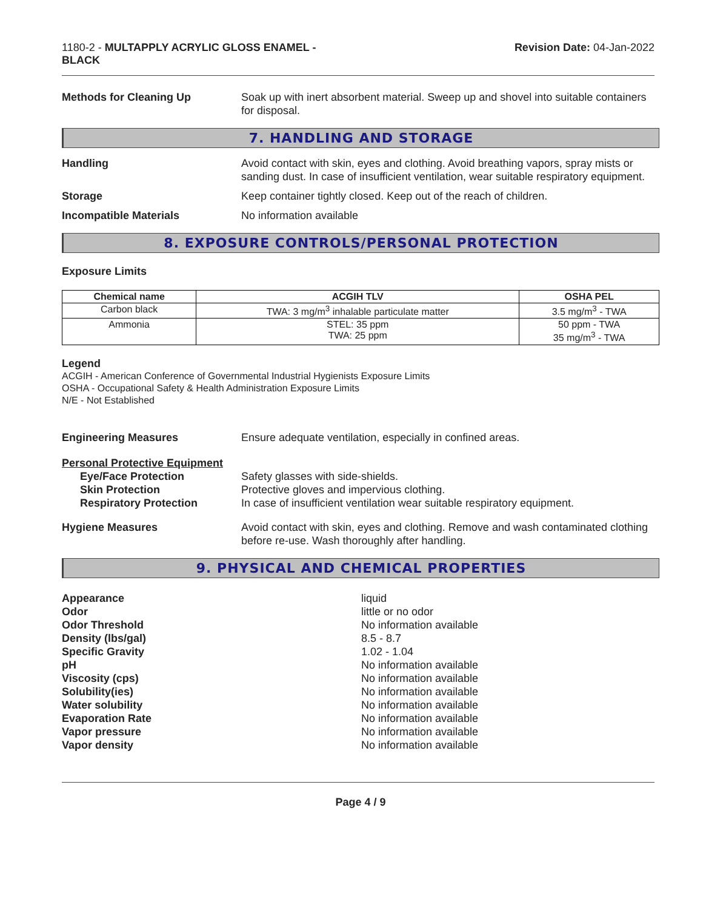1180-2 - MULTAPPLY ACRYLIC GLOSS ENAMEL -
BLACK
Revision Date: 04-Jan-2022
Methods for Cleaning Up Soak up with inert absorbent material. Sweep up and shovel into suitable containers for disposal.
7. HANDLING AND STORAGE
Handling Avoid contact with skin, eyes and clothing. Avoid breathing vapors, spray mists or sanding dust. In case of insufficient ventilation, wear suitable respiratory equipment.
Storage Keep container tightly closed. Keep out of the reach of children.
Incompatible Materials No information available
8. EXPOSURE CONTROLS/PERSONAL PROTECTION
Exposure Limits
| Chemical name | ACGIH TLV | OSHA PEL |
| --- | --- | --- |
| Carbon black | TWA: 3 mg/m<sup>3</sup> inhalable particulate matter | 3.5 mg/m<sup>3</sup> - TWA |
| Ammonia | STEL: 35 ppm TWA: 25 ppm | 50 ppm - TWA 35 mg/m<sup>3</sup> - TWA |
Legend
ACGIH - American Conference of Governmental Industrial Hygienists Exposure Limits
OSHA - Occupational Safety & Health Administration Exposure Limits
N/E - Not Established
Engineering Measures Ensure adequate ventilation, especially in confined areas.
Personal Protective Equipment
Eye/Face Protection Safety glasses with side-shields.
Skin Protection Protective gloves and impervious clothing.
Respiratory Protection In case of insufficient ventilation wear suitable respiratory equipment.
Hygiene Measures Avoid contact with skin, eyes and clothing. Remove and wash contaminated clothing before re-use. Wash thoroughly after handling.
9. PHYSICAL AND CHEMICAL PROPERTIES
Appearance liquid
Odor little or no odor
Odor Threshold No information available
Density (lbs/gal) 8.5 - 8.7
Specific Gravity 1.02 - 1.04
pH No information available
Viscosity (cps) No information available
Solubility(ies) No information available
Water solubility No information available
Evaporation Rate No information available
Vapor pressure No information available
Vapor density No information available
Page 4 / 9